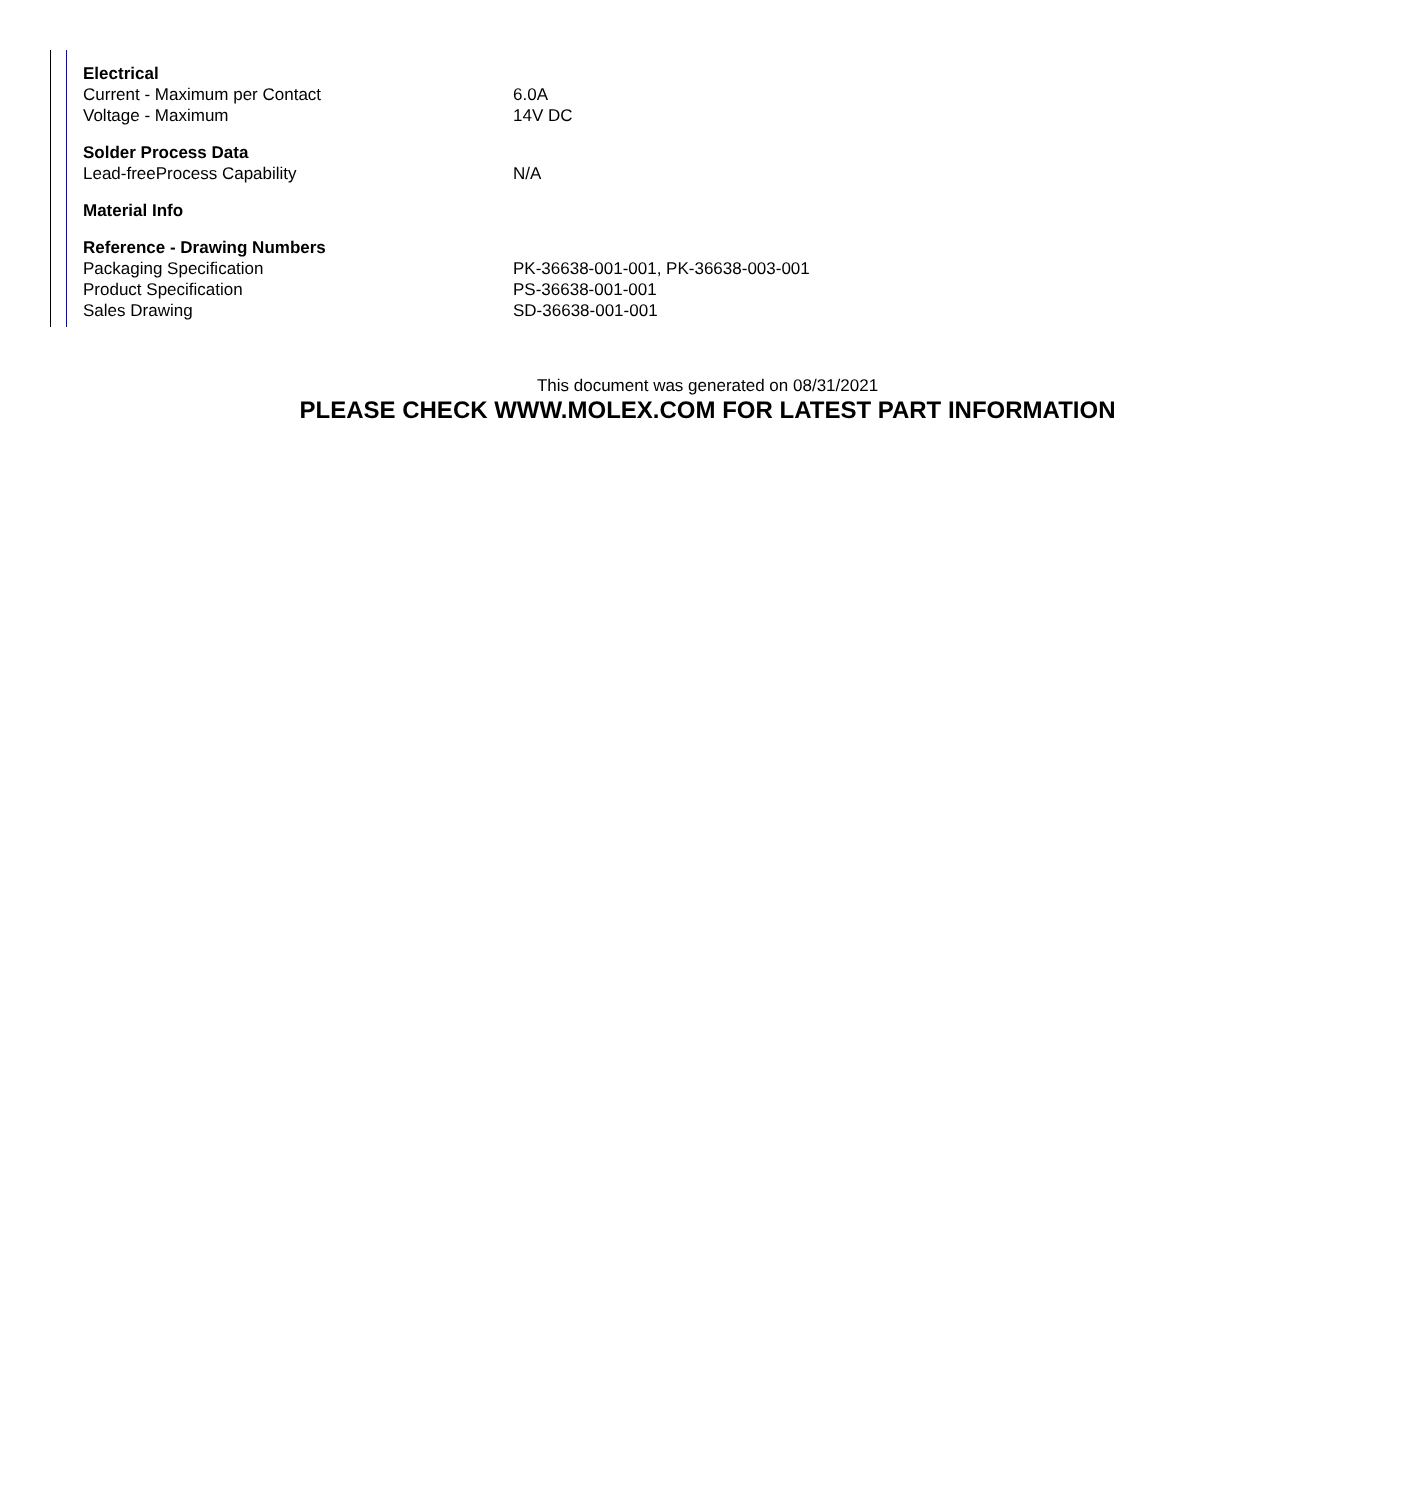| Electrical | |
| --- | --- |
| Current - Maximum per Contact | 6.0A |
| Voltage - Maximum | 14V DC |
| Solder Process Data | |
| Lead-freeProcess Capability | N/A |
| Material Info | |
| Reference - Drawing Numbers | |
| Packaging Specification | PK-36638-001-001, PK-36638-003-001 |
| Product Specification | PS-36638-001-001 |
| Sales Drawing | SD-36638-001-001 |
This document was generated on 08/31/2021
PLEASE CHECK WWW.MOLEX.COM FOR LATEST PART INFORMATION